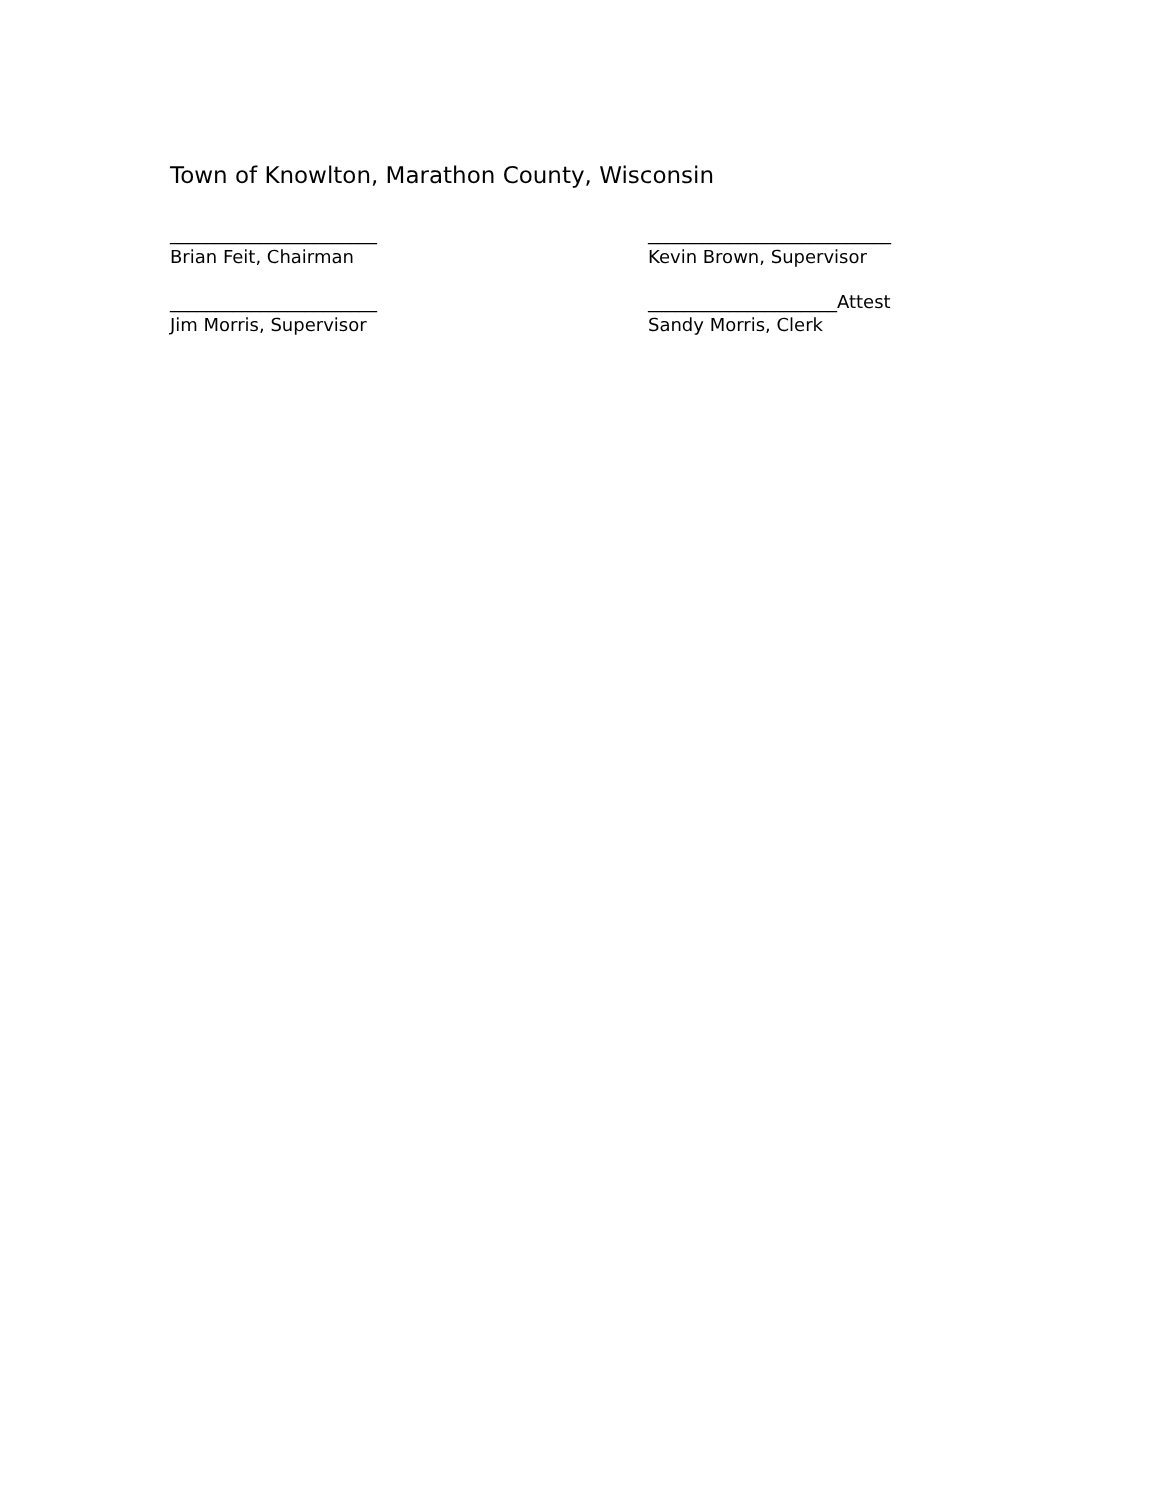Town of Knowlton, Marathon County, Wisconsin
_______________________
Brian Feit, Chairman
___________________________
Kevin Brown, Supervisor
_______________________
Jim Morris, Supervisor
_____________________Attest
Sandy Morris, Clerk